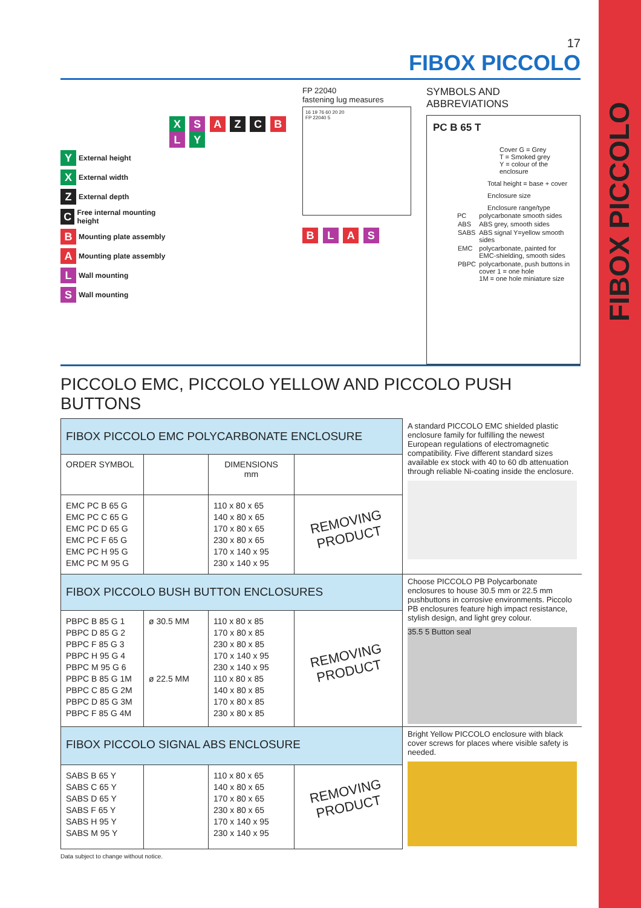FIBOX PICCOLO
17
FIBOX PICCOLO
Y External height
X External width
Z External depth
C Free internal mounting height
B Mounting plate assembly
A Mounting plate assembly
L Wall mounting
S Wall mounting
X S A Z C B L Y
FP 22040
fastening lug measures
16 19 76 60 20 20
FP 22040 5
B L A S
SYMBOLS AND ABBREVIATIONS
PC B 65 T
Cover G = Grey
T = Smoked grey
Y = colour of the enclosure
Total height = base + cover
Enclosure size
Enclosure range/type
| PC | polycarbonate smooth sides |
| ABS | ABS grey, smooth sides |
| SABS | ABS signal Y=yellow smooth sides |
| EMC | polycarbonate, painted for EMC-shielding, smooth sides |
| PBPC | polycarbonate, push buttons in cover 1 = one hole 1M = one hole miniature size |
PICCOLO EMC, PICCOLO YELLOW AND PICCOLO PUSH BUTTONS
| FIBOX PICCOLO EMC POLYCARBONATE ENCLOSURE | | | | A standard PICCOLO EMC shielded plastic enclosure family for fulfilling the newest European regulations of electromagnetic compatibility. Five different standard sizes available ex stock with 40 to 60 db attenuation through reliable Ni-coating inside the enclosure. |
| ORDER SYMBOL | | DIMENSIONS mm | | |
| EMC PC B 65 G EMC PC C 65 G EMC PC D 65 G EMC PC F 65 G EMC PC H 95 G EMC PC M 95 G | | 110 x 80 x 65 140 x 80 x 65 170 x 80 x 65 230 x 80 x 65 170 x 140 x 95 230 x 140 x 95 | REMOVING PRODUCT | |
| FIBOX PICCOLO BUSH BUTTON ENCLOSURES | | | | Choose PICCOLO PB Polycarbonate enclosures to house 30.5 mm or 22.5 mm pushbuttons in corrosive environments. Piccolo PB enclosures feature high impact resistance, stylish design, and light grey colour. 35.5 5 Button seal |
| PBPC B 85 G 1 PBPC D 85 G 2 PBPC F 85 G 3 PBPC H 95 G 4 PBPC M 95 G 6 PBPC B 85 G 1M PBPC C 85 G 2M PBPC D 85 G 3M PBPC F 85 G 4M | ø 30.5 MM ø 22.5 MM | 110 x 80 x 85 170 x 80 x 85 230 x 80 x 85 170 x 140 x 95 230 x 140 x 95 110 x 80 x 85 140 x 80 x 85 170 x 80 x 85 230 x 80 x 85 | REMOVING PRODUCT | |
| FIBOX PICCOLO SIGNAL ABS ENCLOSURE | | | | Bright Yellow PICCOLO enclosure with black cover screws for places where visible safety is needed. |
| SABS B 65 Y SABS C 65 Y SABS D 65 Y SABS F 65 Y SABS H 95 Y SABS M 95 Y | | 110 x 80 x 65 140 x 80 x 65 170 x 80 x 65 230 x 80 x 65 170 x 140 x 95 230 x 140 x 95 | REMOVING PRODUCT | |
Data subject to change without notice.